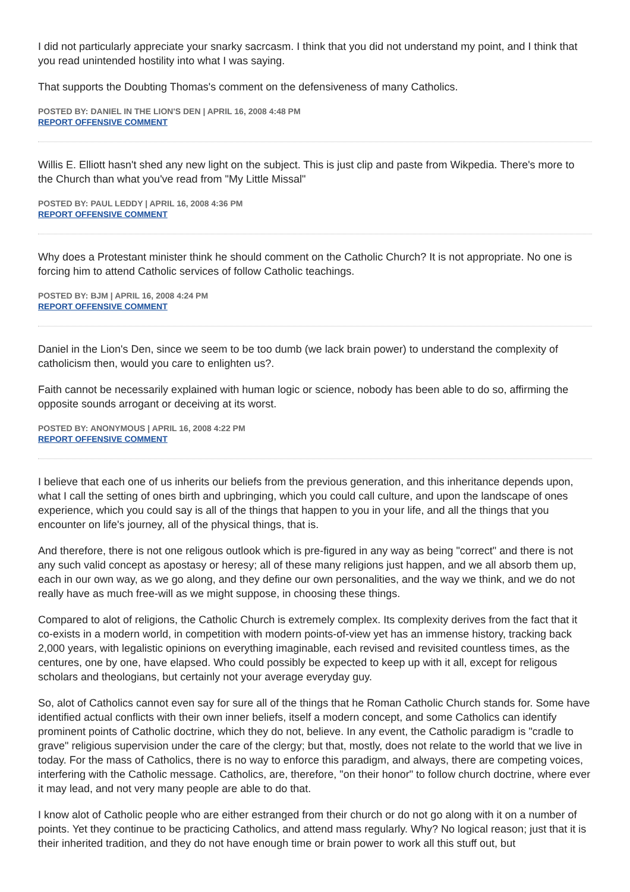I did not particularly appreciate your snarky sacrcasm. I think that you did not understand my point, and I think that you read unintended hostility into what I was saying.
That supports the Doubting Thomas's comment on the defensiveness of many Catholics.
POSTED BY: DANIEL IN THE LION'S DEN | APRIL 16, 2008 4:48 PM
REPORT OFFENSIVE COMMENT
Willis E. Elliott hasn't shed any new light on the subject. This is just clip and paste from Wikpedia. There's more to the Church than what you've read from "My Little Missal"
POSTED BY: PAUL LEDDY | APRIL 16, 2008 4:36 PM
REPORT OFFENSIVE COMMENT
Why does a Protestant minister think he should comment on the Catholic Church? It is not appropriate. No one is forcing him to attend Catholic services of follow Catholic teachings.
POSTED BY: BJM | APRIL 16, 2008 4:24 PM
REPORT OFFENSIVE COMMENT
Daniel in the Lion's Den, since we seem to be too dumb (we lack brain power) to understand the complexity of catholicism then, would you care to enlighten us?.
Faith cannot be necessarily explained with human logic or science, nobody has been able to do so, affirming the opposite sounds arrogant or deceiving at its worst.
POSTED BY: ANONYMOUS | APRIL 16, 2008 4:22 PM
REPORT OFFENSIVE COMMENT
I believe that each one of us inherits our beliefs from the previous generation, and this inheritance depends upon, what I call the setting of ones birth and upbringing, which you could call culture, and upon the landscape of ones experience, which you could say is all of the things that happen to you in your life, and all the things that you encounter on life's journey, all of the physical things, that is.
And therefore, there is not one religous outlook which is pre-figured in any way as being "correct" and there is not any such valid concept as apostasy or heresy; all of these many religions just happen, and we all absorb them up, each in our own way, as we go along, and they define our own personalities, and the way we think, and we do not really have as much free-will as we might suppose, in choosing these things.
Compared to alot of religions, the Catholic Church is extremely complex. Its complexity derives from the fact that it co-exists in a modern world, in competition with modern points-of-view yet has an immense history, tracking back 2,000 years, with legalistic opinions on everything imaginable, each revised and revisited countless times, as the centures, one by one, have elapsed. Who could possibly be expected to keep up with it all, except for religous scholars and theologians, but certainly not your average everyday guy.
So, alot of Catholics cannot even say for sure all of the things that he Roman Catholic Church stands for. Some have identified actual conflicts with their own inner beliefs, itself a modern concept, and some Catholics can identify prominent points of Catholic doctrine, which they do not, believe. In any event, the Catholic paradigm is "cradle to grave" religious supervision under the care of the clergy; but that, mostly, does not relate to the world that we live in today. For the mass of Catholics, there is no way to enforce this paradigm, and always, there are competing voices, interfering with the Catholic message. Catholics, are, therefore, "on their honor" to follow church doctrine, where ever it may lead, and not very many people are able to do that.
I know alot of Catholic people who are either estranged from their church or do not go along with it on a number of points. Yet they continue to be practicing Catholics, and attend mass regularly. Why? No logical reason; just that it is their inherited tradition, and they do not have enough time or brain power to work all this stuff out, but